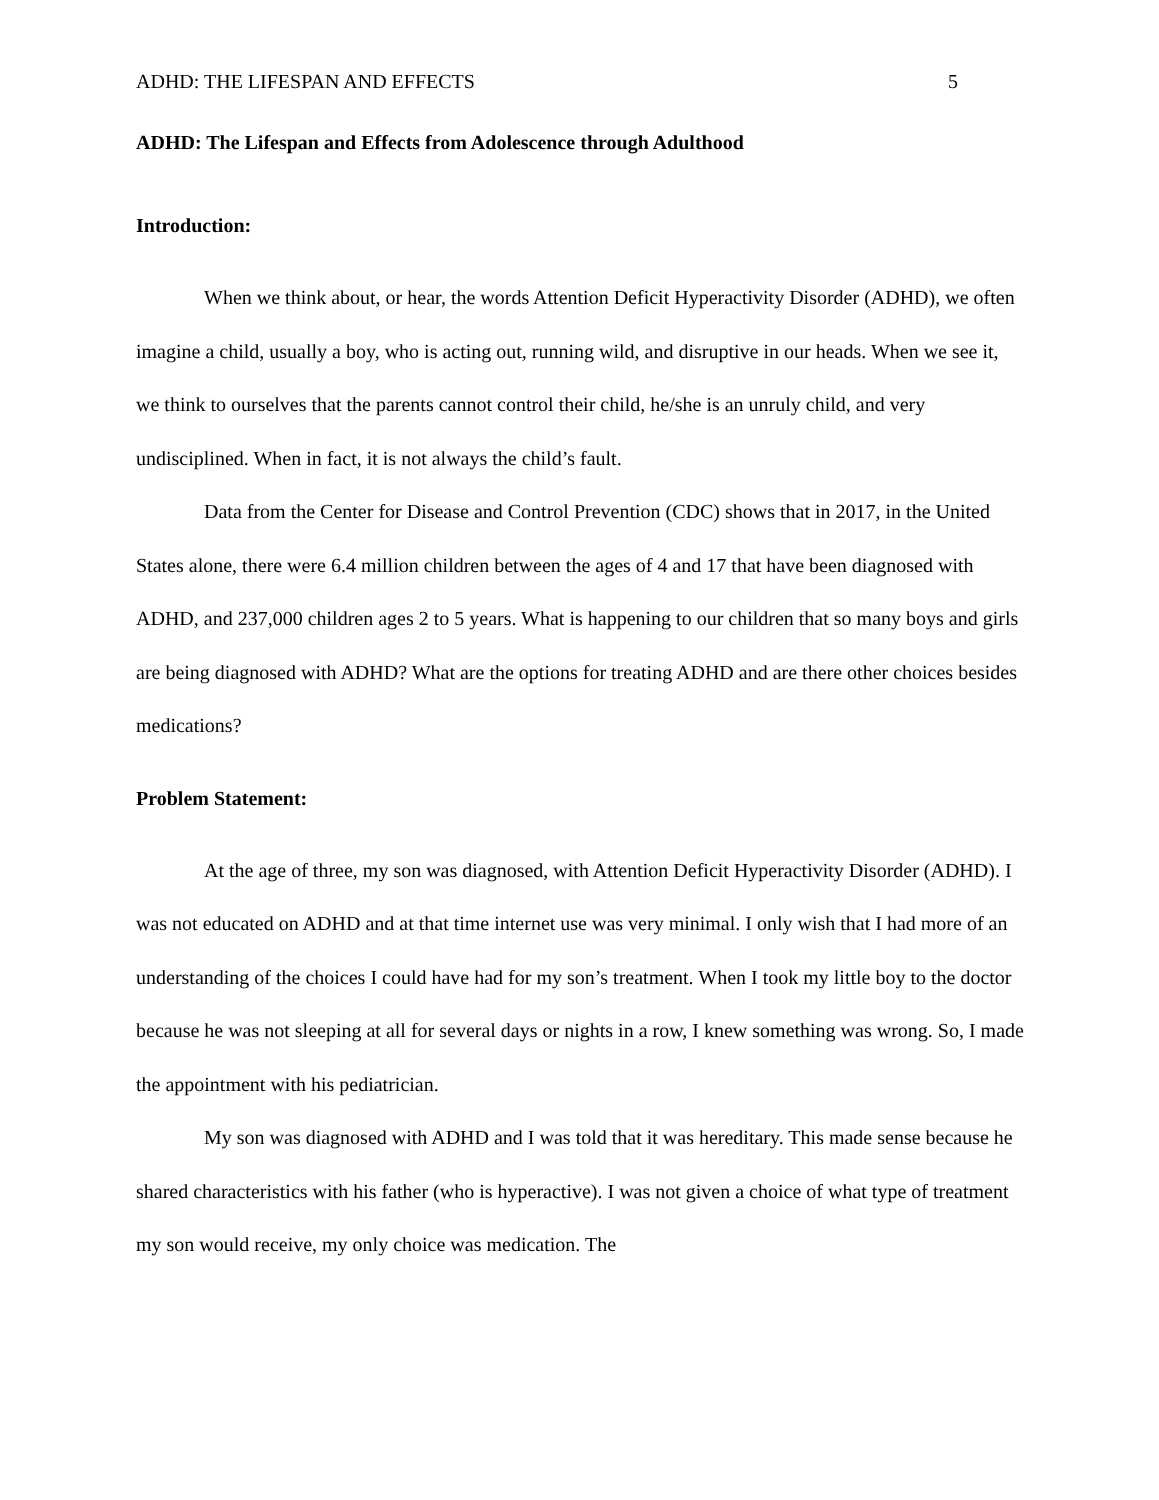ADHD: THE LIFESPAN AND EFFECTS 5
ADHD: The Lifespan and Effects from Adolescence through Adulthood
Introduction:
When we think about, or hear, the words Attention Deficit Hyperactivity Disorder (ADHD), we often imagine a child, usually a boy, who is acting out, running wild, and disruptive in our heads. When we see it, we think to ourselves that the parents cannot control their child, he/she is an unruly child, and very undisciplined. When in fact, it is not always the child’s fault.
Data from the Center for Disease and Control Prevention (CDC) shows that in 2017, in the United States alone, there were 6.4 million children between the ages of 4 and 17 that have been diagnosed with ADHD, and 237,000 children ages 2 to 5 years. What is happening to our children that so many boys and girls are being diagnosed with ADHD? What are the options for treating ADHD and are there other choices besides medications?
Problem Statement:
At the age of three, my son was diagnosed, with Attention Deficit Hyperactivity Disorder (ADHD). I was not educated on ADHD and at that time internet use was very minimal. I only wish that I had more of an understanding of the choices I could have had for my son’s treatment. When I took my little boy to the doctor because he was not sleeping at all for several days or nights in a row, I knew something was wrong. So, I made the appointment with his pediatrician.
My son was diagnosed with ADHD and I was told that it was hereditary. This made sense because he shared characteristics with his father (who is hyperactive). I was not given a choice of what type of treatment my son would receive, my only choice was medication. The